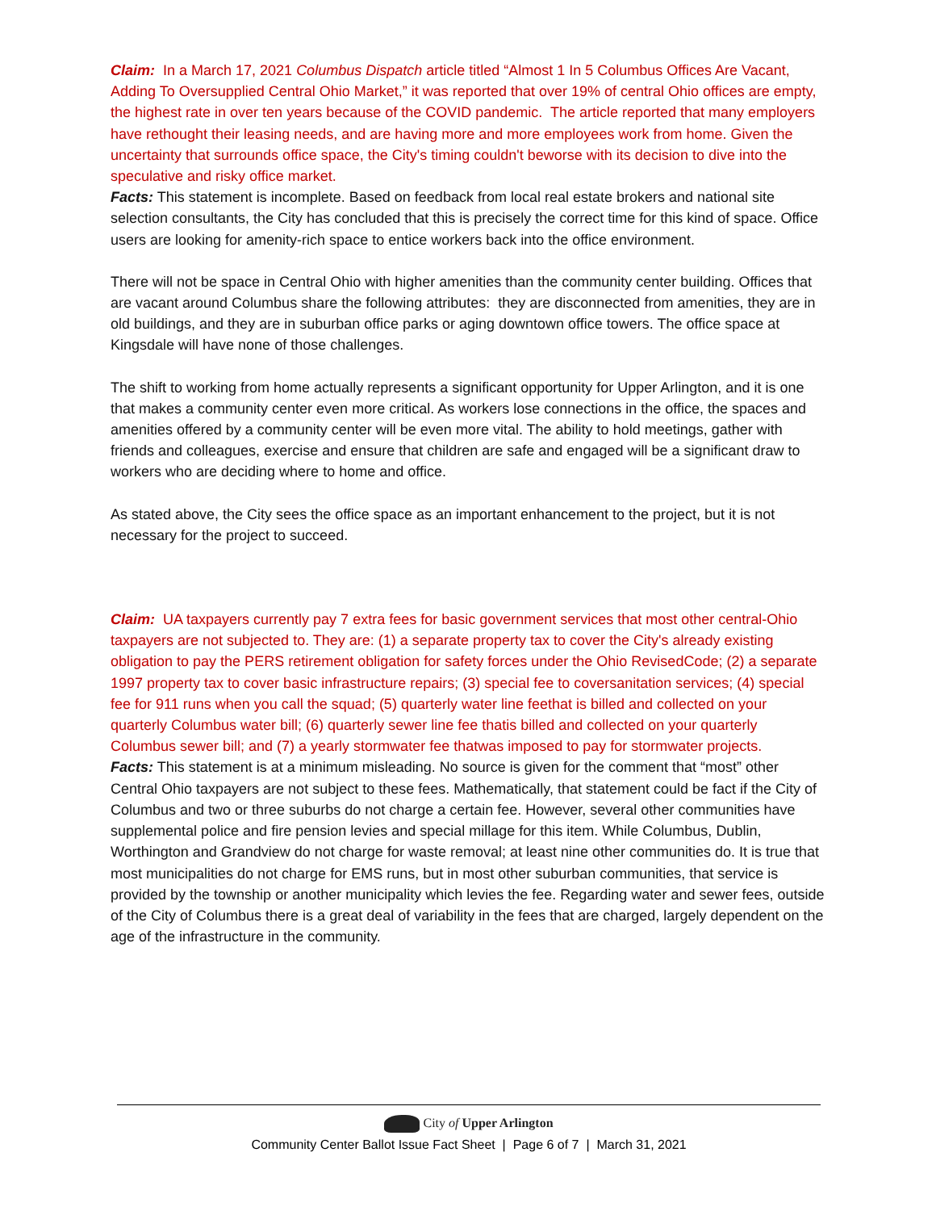Claim: In a March 17, 2021 Columbus Dispatch article titled “Almost 1 In 5 Columbus Offices Are Vacant, Adding To Oversupplied Central Ohio Market,” it was reported that over 19% of central Ohio offices are empty, the highest rate in over ten years because of the COVID pandemic. The article reported that many employers have rethought their leasing needs, and are having more and more employees work from home. Given the uncertainty that surrounds office space, the City's timing couldn't beworse with its decision to dive into the speculative and risky office market.
Facts: This statement is incomplete. Based on feedback from local real estate brokers and national site selection consultants, the City has concluded that this is precisely the correct time for this kind of space. Office users are looking for amenity-rich space to entice workers back into the office environment.
There will not be space in Central Ohio with higher amenities than the community center building. Offices that are vacant around Columbus share the following attributes: they are disconnected from amenities, they are in old buildings, and they are in suburban office parks or aging downtown office towers. The office space at Kingsdale will have none of those challenges.
The shift to working from home actually represents a significant opportunity for Upper Arlington, and it is one that makes a community center even more critical. As workers lose connections in the office, the spaces and amenities offered by a community center will be even more vital. The ability to hold meetings, gather with friends and colleagues, exercise and ensure that children are safe and engaged will be a significant draw to workers who are deciding where to home and office.
As stated above, the City sees the office space as an important enhancement to the project, but it is not necessary for the project to succeed.
Claim: UA taxpayers currently pay 7 extra fees for basic government services that most other central-Ohio taxpayers are not subjected to. They are: (1) a separate property tax to cover the City's already existing obligation to pay the PERS retirement obligation for safety forces under the Ohio RevisedCode; (2) a separate 1997 property tax to cover basic infrastructure repairs; (3) special fee to coversanitation services; (4) special fee for 911 runs when you call the squad; (5) quarterly water line feethat is billed and collected on your quarterly Columbus water bill; (6) quarterly sewer line fee thatis billed and collected on your quarterly Columbus sewer bill; and (7) a yearly stormwater fee thatwas imposed to pay for stormwater projects.
Facts: This statement is at a minimum misleading. No source is given for the comment that “most” other Central Ohio taxpayers are not subject to these fees. Mathematically, that statement could be fact if the City of Columbus and two or three suburbs do not charge a certain fee. However, several other communities have supplemental police and fire pension levies and special millage for this item. While Columbus, Dublin, Worthington and Grandview do not charge for waste removal; at least nine other communities do. It is true that most municipalities do not charge for EMS runs, but in most other suburban communities, that service is provided by the township or another municipality which levies the fee. Regarding water and sewer fees, outside of the City of Columbus there is a great deal of variability in the fees that are charged, largely dependent on the age of the infrastructure in the community.
City of Upper Arlington
Community Center Ballot Issue Fact Sheet | Page 6 of 7 | March 31, 2021